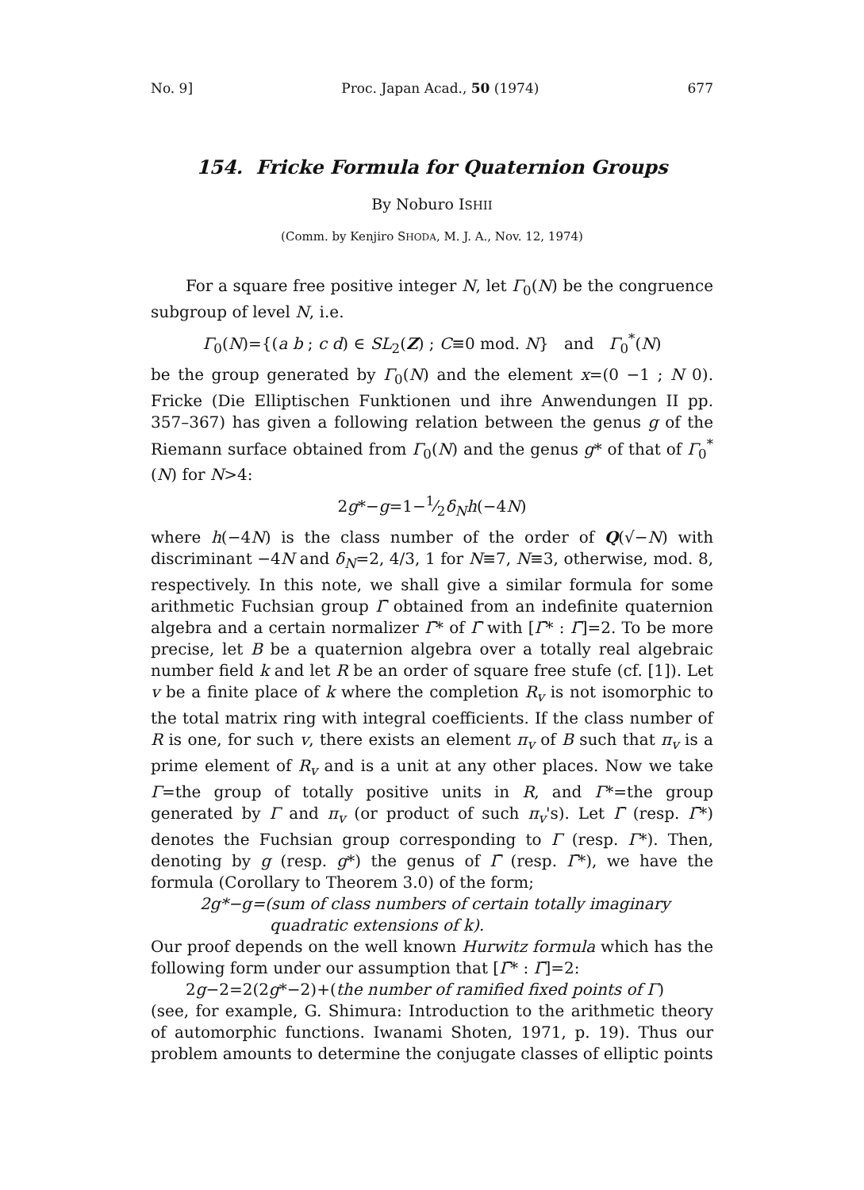No. 9] Proc. Japan Acad., 50 (1974) 677
154. Fricke Formula for Quaternion Groups
By Noburo ISHII
(Comm. by Kenjiro SHODA, M. J. A., Nov. 12, 1974)
For a square free positive integer N, let Γ<sub>0</sub>(N) be the congruence subgroup of level N, i.e.
Γ<sub>0</sub>(N)={(a b ; c d) ∈ SL<sub>2</sub>(Z) ; C≡0 mod. N} and Γ<sub>0</sub><sup>*</sup>(N)
be the group generated by Γ<sub>0</sub>(N) and the element x=(0 −1 ; N 0). Fricke (Die Elliptischen Funktionen und ihre Anwendungen II pp. 357–367) has given a following relation between the genus g of the Riemann surface obtained from Γ<sub>0</sub>(N) and the genus g* of that of Γ<sub>0</sub><sup>*</sup>(N) for N>4:
2g*−g=1−1⁄2δ<sub>N</sub>h(−4N)
where h(−4N) is the class number of the order of Q(√−N) with discriminant −4N and δ<sub>N</sub>=2, 4/3, 1 for N≡7, N≡3, otherwise, mod. 8, respectively. In this note, we shall give a similar formula for some arithmetic Fuchsian group Γ̄ obtained from an indefinite quaternion algebra and a certain normalizer Γ̄* of Γ̄ with [Γ̄* : Γ̄]=2. To be more precise, let B be a quaternion algebra over a totally real algebraic number field k and let R be an order of square free stufe (cf. [1]). Let v be a finite place of k where the completion R<sub>v</sub> is not isomorphic to the total matrix ring with integral coefficients. If the class number of R is one, for such v, there exists an element π<sub>v</sub> of B such that π<sub>v</sub> is a prime element of R<sub>v</sub> and is a unit at any other places. Now we take Γ=the group of totally positive units in R, and Γ*=the group generated by Γ and π<sub>v</sub> (or product of such π<sub>v</sub>'s). Let Γ̄ (resp. Γ̄*) denotes the Fuchsian group corresponding to Γ (resp. Γ*). Then, denoting by g (resp. g*) the genus of Γ̄ (resp. Γ̄*), we have the formula (Corollary to Theorem 3.0) of the form;
2g*−g=(sum of class numbers of certain totally imaginary
quadratic extensions of k).
Our proof depends on the well known Hurwitz formula which has the following form under our assumption that [Γ̄* : Γ̄]=2:
2g−2=2(2g*−2)+(the number of ramified fixed points of Γ)
(see, for example, G. Shimura: Introduction to the arithmetic theory of automorphic functions. Iwanami Shoten, 1971, p. 19). Thus our problem amounts to determine the conjugate classes of elliptic points